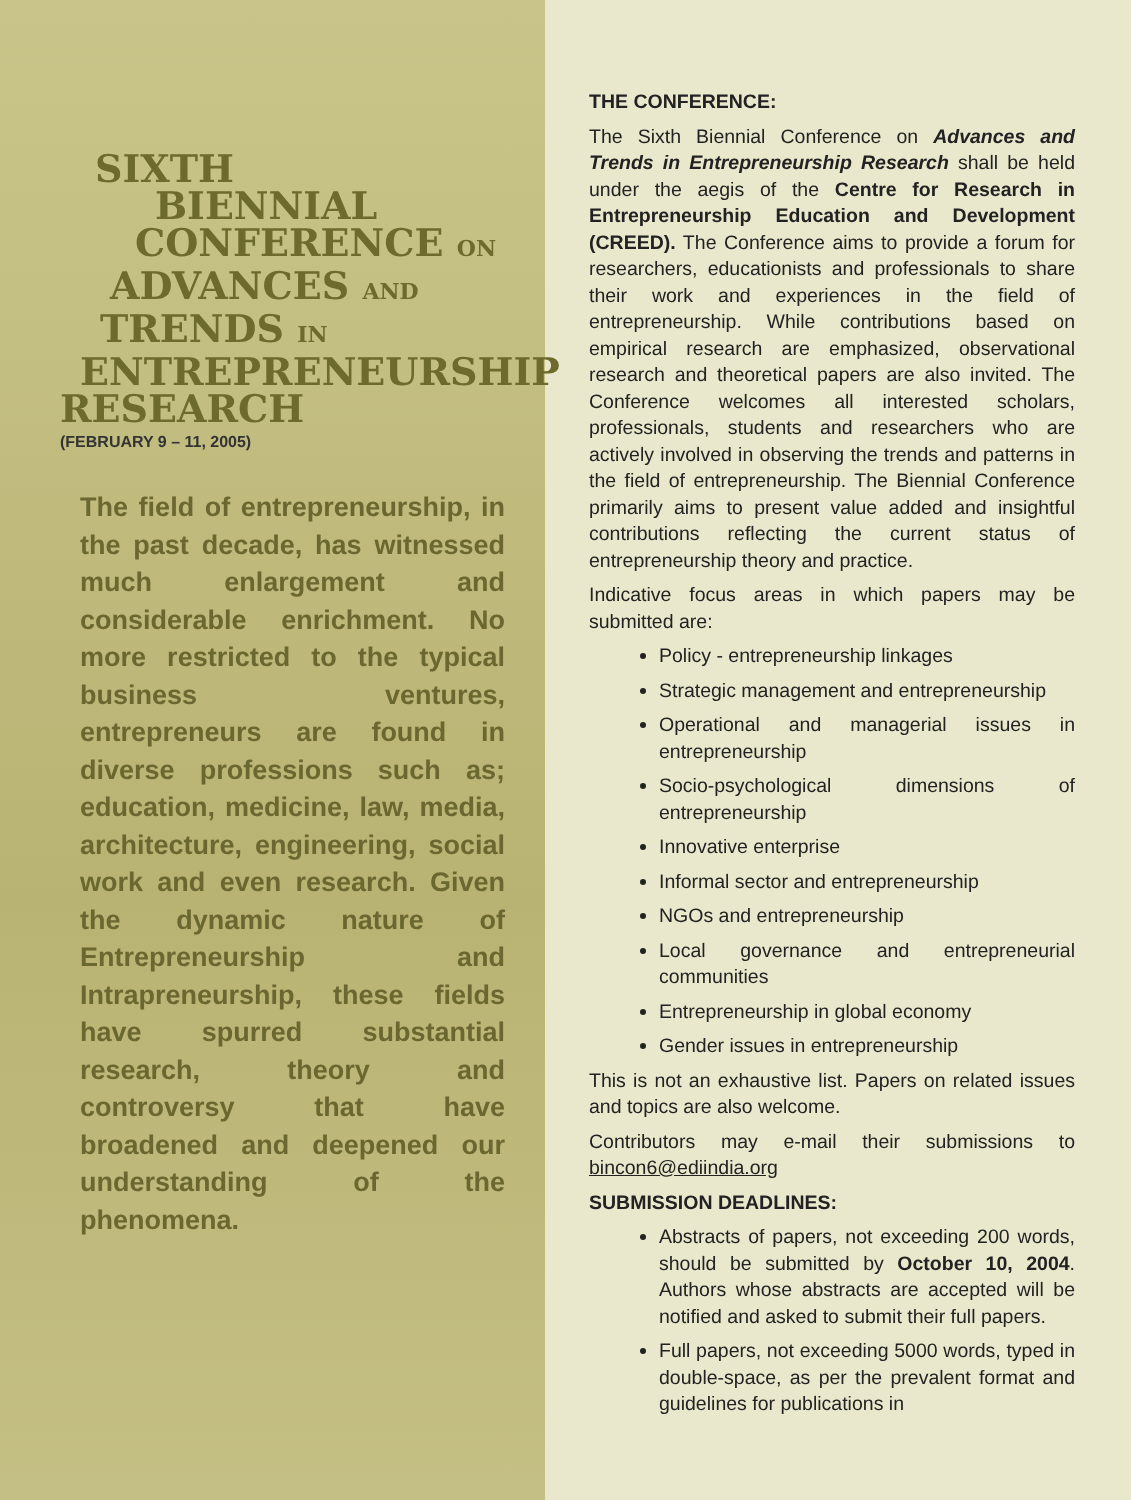SIXTH
BIENNIAL
CONFERENCE ON
ADVANCES AND
TRENDS IN
ENTREPRENEURSHIP
RESEARCH
(FEBRUARY 9 – 11, 2005)
The field of entrepreneurship, in the past decade, has witnessed much enlargement and considerable enrichment. No more restricted to the typical business ventures, entrepreneurs are found in diverse professions such as; education, medicine, law, media, architecture, engineering, social work and even research. Given the dynamic nature of Entrepreneurship and Intrapreneurship, these fields have spurred substantial research, theory and controversy that have broadened and deepened our understanding of the phenomena.
THE CONFERENCE:
The Sixth Biennial Conference on Advances and Trends in Entrepreneurship Research shall be held under the aegis of the Centre for Research in Entrepreneurship Education and Development (CREED). The Conference aims to provide a forum for researchers, educationists and professionals to share their work and experiences in the field of entrepreneurship. While contributions based on empirical research are emphasized, observational research and theoretical papers are also invited. The Conference welcomes all interested scholars, professionals, students and researchers who are actively involved in observing the trends and patterns in the field of entrepreneurship. The Biennial Conference primarily aims to present value added and insightful contributions reflecting the current status of entrepreneurship theory and practice.
Indicative focus areas in which papers may be submitted are:
Policy - entrepreneurship linkages
Strategic management and entrepreneurship
Operational and managerial issues in entrepreneurship
Socio-psychological dimensions of entrepreneurship
Innovative enterprise
Informal sector and entrepreneurship
NGOs and entrepreneurship
Local governance and entrepreneurial communities
Entrepreneurship in global economy
Gender issues in entrepreneurship
This is not an exhaustive list. Papers on related issues and topics are also welcome.
Contributors may e-mail their submissions to bincon6@ediindia.org
SUBMISSION DEADLINES:
Abstracts of papers, not exceeding 200 words, should be submitted by October 10, 2004. Authors whose abstracts are accepted will be notified and asked to submit their full papers.
Full papers, not exceeding 5000 words, typed in double-space, as per the prevalent format and guidelines for publications in